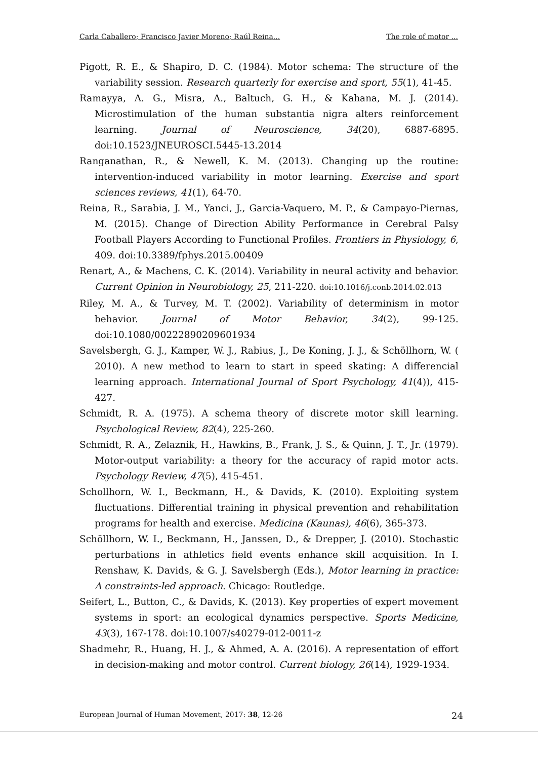Carla Caballero; Francisco Javier Moreno; Raúl Reina... The role of motor ...
Pigott, R. E., & Shapiro, D. C. (1984). Motor schema: The structure of the variability session. Research quarterly for exercise and sport, 55(1), 41-45.
Ramayya, A. G., Misra, A., Baltuch, G. H., & Kahana, M. J. (2014). Microstimulation of the human substantia nigra alters reinforcement learning. Journal of Neuroscience, 34(20), 6887-6895. doi:10.1523/JNEUROSCI.5445-13.2014
Ranganathan, R., & Newell, K. M. (2013). Changing up the routine: intervention-induced variability in motor learning. Exercise and sport sciences reviews, 41(1), 64-70.
Reina, R., Sarabia, J. M., Yanci, J., Garcia-Vaquero, M. P., & Campayo-Piernas, M. (2015). Change of Direction Ability Performance in Cerebral Palsy Football Players According to Functional Profiles. Frontiers in Physiology, 6, 409. doi:10.3389/fphys.2015.00409
Renart, A., & Machens, C. K. (2014). Variability in neural activity and behavior. Current Opinion in Neurobiology, 25, 211-220. doi:10.1016/j.conb.2014.02.013
Riley, M. A., & Turvey, M. T. (2002). Variability of determinism in motor behavior. Journal of Motor Behavior, 34(2), 99-125. doi:10.1080/00222890209601934
Savelsbergh, G. J., Kamper, W. J., Rabius, J., De Koning, J. J., & Schöllhorn, W. ( 2010). A new method to learn to start in speed skating: A differencial learning approach. International Journal of Sport Psychology, 41(4)), 415-427.
Schmidt, R. A. (1975). A schema theory of discrete motor skill learning. Psychological Review, 82(4), 225-260.
Schmidt, R. A., Zelaznik, H., Hawkins, B., Frank, J. S., & Quinn, J. T., Jr. (1979). Motor-output variability: a theory for the accuracy of rapid motor acts. Psychology Review, 47(5), 415-451.
Schollhorn, W. I., Beckmann, H., & Davids, K. (2010). Exploiting system fluctuations. Differential training in physical prevention and rehabilitation programs for health and exercise. Medicina (Kaunas), 46(6), 365-373.
Schöllhorn, W. I., Beckmann, H., Janssen, D., & Drepper, J. (2010). Stochastic perturbations in athletics field events enhance skill acquisition. In I. Renshaw, K. Davids, & G. J. Savelsbergh (Eds.), Motor learning in practice: A constraints-led approach. Chicago: Routledge.
Seifert, L., Button, C., & Davids, K. (2013). Key properties of expert movement systems in sport: an ecological dynamics perspective. Sports Medicine, 43(3), 167-178. doi:10.1007/s40279-012-0011-z
Shadmehr, R., Huang, H. J., & Ahmed, A. A. (2016). A representation of effort in decision-making and motor control. Current biology, 26(14), 1929-1934.
European Journal of Human Movement, 2017: 38, 12-26 24